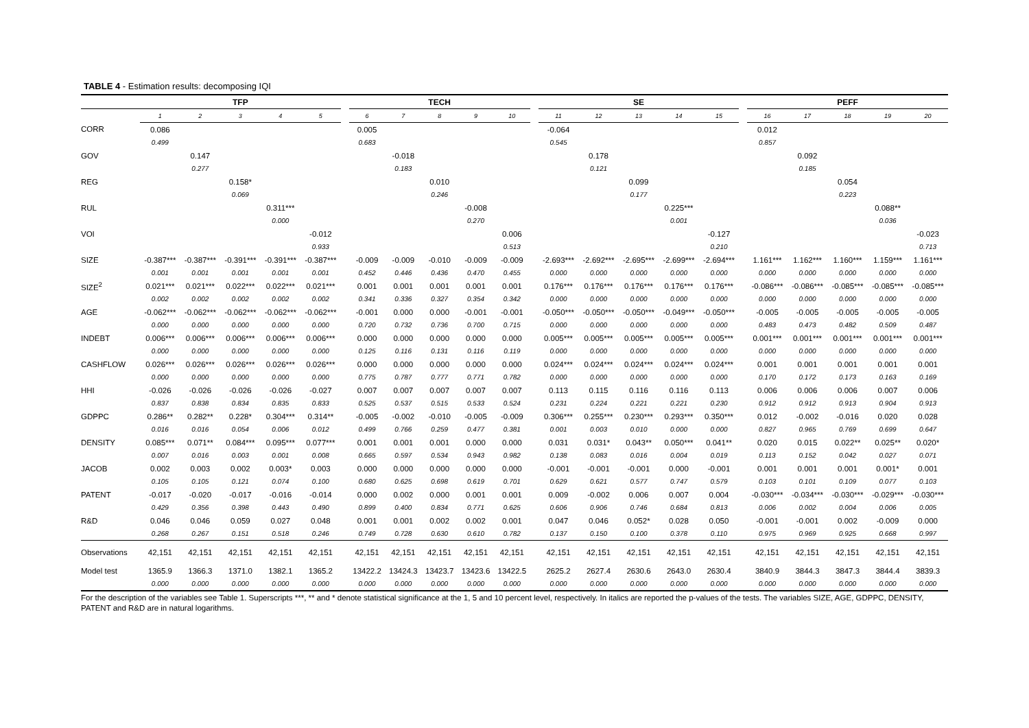TABLE 4 - Estimation results: decomposing IQI
| | TFP | | | | | | TECH | | | | | | SE | | | | | | PEFF | | | | |
| --- | --- | --- | --- | --- | --- | --- | --- | --- | --- | --- | --- | --- | --- | --- | --- | --- | --- | --- | --- | --- | --- | --- | --- |
| | 1 | 2 | 3 | 4 | 5 | | 6 | 7 | 8 | 9 | 10 | | 11 | 12 | 13 | 14 | 15 | | 16 | 17 | 18 | 19 | 20 |
| CORR | 0.086 | | | | | | 0.005 | | | | | | -0.064 | | | | | | 0.012 | | | | |
| | 0.499 | | | | | | 0.683 | | | | | | 0.545 | | | | | | 0.857 | | | | |
| GOV | | 0.147 | | | | | | -0.018 | | | | | | 0.178 | | | | | | 0.092 | | | |
| | | 0.277 | | | | | | 0.183 | | | | | | 0.121 | | | | | | 0.185 | | | |
| REG | | | 0.158* | | | | | | 0.010 | | | | | | 0.099 | | | | | | 0.054 | | |
| | | | 0.069 | | | | | | 0.246 | | | | | | 0.177 | | | | | | 0.223 | | |
| RUL | | | | 0.311*** | | | | | | -0.008 | | | | | | 0.225*** | | | | | | 0.088** | |
| | | | | 0.000 | | | | | | 0.270 | | | | | | 0.001 | | | | | | 0.036 | |
| VOI | | | | | -0.012 | | | | | | 0.006 | | | | | | -0.127 | | | | | | -0.023 |
| | | | | | 0.933 | | | | | | 0.513 | | | | | | 0.210 | | | | | | 0.713 |
| SIZE | -0.387*** | -0.387*** | -0.391*** | -0.391*** | -0.387*** | | -0.009 | -0.009 | -0.010 | -0.009 | -0.009 | | -2.693*** | -2.692*** | -2.695*** | -2.699*** | -2.694*** | | 1.161*** | 1.162*** | 1.160*** | 1.159*** | 1.161*** |
| | 0.001 | 0.001 | 0.001 | 0.001 | 0.001 | | 0.452 | 0.446 | 0.436 | 0.470 | 0.455 | | 0.000 | 0.000 | 0.000 | 0.000 | 0.000 | | 0.000 | 0.000 | 0.000 | 0.000 | 0.000 |
| SIZE<sup>2</sup> | 0.021*** | 0.021*** | 0.022*** | 0.022*** | 0.021*** | | 0.001 | 0.001 | 0.001 | 0.001 | 0.001 | | 0.176*** | 0.176*** | 0.176*** | 0.176*** | 0.176*** | | -0.086*** | -0.086*** | -0.085*** | -0.085*** | -0.085*** |
| | 0.002 | 0.002 | 0.002 | 0.002 | 0.002 | | 0.341 | 0.336 | 0.327 | 0.354 | 0.342 | | 0.000 | 0.000 | 0.000 | 0.000 | 0.000 | | 0.000 | 0.000 | 0.000 | 0.000 | 0.000 |
| AGE | -0.062*** | -0.062*** | -0.062*** | -0.062*** | -0.062*** | | -0.001 | 0.000 | 0.000 | -0.001 | -0.001 | | -0.050*** | -0.050*** | -0.050*** | -0.049*** | -0.050*** | | -0.005 | -0.005 | -0.005 | -0.005 | -0.005 |
| | 0.000 | 0.000 | 0.000 | 0.000 | 0.000 | | 0.720 | 0.732 | 0.736 | 0.700 | 0.715 | | 0.000 | 0.000 | 0.000 | 0.000 | 0.000 | | 0.483 | 0.473 | 0.482 | 0.509 | 0.487 |
| INDEBT | 0.006*** | 0.006*** | 0.006*** | 0.006*** | 0.006*** | | 0.000 | 0.000 | 0.000 | 0.000 | 0.000 | | 0.005*** | 0.005*** | 0.005*** | 0.005*** | 0.005*** | | 0.001*** | 0.001*** | 0.001*** | 0.001*** | 0.001*** |
| | 0.000 | 0.000 | 0.000 | 0.000 | 0.000 | | 0.125 | 0.116 | 0.131 | 0.116 | 0.119 | | 0.000 | 0.000 | 0.000 | 0.000 | 0.000 | | 0.000 | 0.000 | 0.000 | 0.000 | 0.000 |
| CASHFLOW | 0.026*** | 0.026*** | 0.026*** | 0.026*** | 0.026*** | | 0.000 | 0.000 | 0.000 | 0.000 | 0.000 | | 0.024*** | 0.024*** | 0.024*** | 0.024*** | 0.024*** | | 0.001 | 0.001 | 0.001 | 0.001 | 0.001 |
| | 0.000 | 0.000 | 0.000 | 0.000 | 0.000 | | 0.775 | 0.787 | 0.777 | 0.771 | 0.782 | | 0.000 | 0.000 | 0.000 | 0.000 | 0.000 | | 0.170 | 0.172 | 0.173 | 0.163 | 0.169 |
| HHI | -0.026 | -0.026 | -0.026 | -0.026 | -0.027 | | 0.007 | 0.007 | 0.007 | 0.007 | 0.007 | | 0.113 | 0.115 | 0.116 | 0.116 | 0.113 | | 0.006 | 0.006 | 0.006 | 0.007 | 0.006 |
| | 0.837 | 0.838 | 0.834 | 0.835 | 0.833 | | 0.525 | 0.537 | 0.515 | 0.533 | 0.524 | | 0.231 | 0.224 | 0.221 | 0.221 | 0.230 | | 0.912 | 0.912 | 0.913 | 0.904 | 0.913 |
| GDPPC | 0.286** | 0.282** | 0.228* | 0.304*** | 0.314** | | -0.005 | -0.002 | -0.010 | -0.005 | -0.009 | | 0.306*** | 0.255*** | 0.230*** | 0.293*** | 0.350*** | | 0.012 | -0.002 | -0.016 | 0.020 | 0.028 |
| | 0.016 | 0.016 | 0.054 | 0.006 | 0.012 | | 0.499 | 0.766 | 0.259 | 0.477 | 0.381 | | 0.001 | 0.003 | 0.010 | 0.000 | 0.000 | | 0.827 | 0.965 | 0.769 | 0.699 | 0.647 |
| DENSITY | 0.085*** | 0.071** | 0.084*** | 0.095*** | 0.077*** | | 0.001 | 0.001 | 0.001 | 0.000 | 0.000 | | 0.031 | 0.031* | 0.043** | 0.050*** | 0.041** | | 0.020 | 0.015 | 0.022** | 0.025** | 0.020* |
| | 0.007 | 0.016 | 0.003 | 0.001 | 0.008 | | 0.665 | 0.597 | 0.534 | 0.943 | 0.982 | | 0.138 | 0.083 | 0.016 | 0.004 | 0.019 | | 0.113 | 0.152 | 0.042 | 0.027 | 0.071 |
| JACOB | 0.002 | 0.003 | 0.002 | 0.003* | 0.003 | | 0.000 | 0.000 | 0.000 | 0.000 | 0.000 | | -0.001 | -0.001 | -0.001 | 0.000 | -0.001 | | 0.001 | 0.001 | 0.001 | 0.001* | 0.001 |
| | 0.105 | 0.105 | 0.121 | 0.074 | 0.100 | | 0.680 | 0.625 | 0.698 | 0.619 | 0.701 | | 0.629 | 0.621 | 0.577 | 0.747 | 0.579 | | 0.103 | 0.101 | 0.109 | 0.077 | 0.103 |
| PATENT | -0.017 | -0.020 | -0.017 | -0.016 | -0.014 | | 0.000 | 0.002 | 0.000 | 0.001 | 0.001 | | 0.009 | -0.002 | 0.006 | 0.007 | 0.004 | | -0.030*** | -0.034*** | -0.030*** | -0.029*** | -0.030*** |
| | 0.429 | 0.356 | 0.398 | 0.443 | 0.490 | | 0.899 | 0.400 | 0.834 | 0.771 | 0.625 | | 0.606 | 0.906 | 0.746 | 0.684 | 0.813 | | 0.006 | 0.002 | 0.004 | 0.006 | 0.005 |
| R&D | 0.046 | 0.046 | 0.059 | 0.027 | 0.048 | | 0.001 | 0.001 | 0.002 | 0.002 | 0.001 | | 0.047 | 0.046 | 0.052* | 0.028 | 0.050 | | -0.001 | -0.001 | 0.002 | -0.009 | 0.000 |
| | 0.268 | 0.267 | 0.151 | 0.518 | 0.246 | | 0.749 | 0.728 | 0.630 | 0.610 | 0.782 | | 0.137 | 0.150 | 0.100 | 0.378 | 0.110 | | 0.975 | 0.969 | 0.925 | 0.668 | 0.997 |
| Observations | 42,151 | 42,151 | 42,151 | 42,151 | 42,151 | | 42,151 | 42,151 | 42,151 | 42,151 | 42,151 | | 42,151 | 42,151 | 42,151 | 42,151 | 42,151 | | 42,151 | 42,151 | 42,151 | 42,151 | 42,151 |
| Model test | 1365.9 | 1366.3 | 1371.0 | 1382.1 | 1365.2 | | 13422.2 | 13424.3 | 13423.7 | 13423.6 | 13422.5 | | 2625.2 | 2627.4 | 2630.6 | 2643.0 | 2630.4 | | 3840.9 | 3844.3 | 3847.3 | 3844.4 | 3839.3 |
| | 0.000 | 0.000 | 0.000 | 0.000 | 0.000 | | 0.000 | 0.000 | 0.000 | 0.000 | 0.000 | | 0.000 | 0.000 | 0.000 | 0.000 | 0.000 | | 0.000 | 0.000 | 0.000 | 0.000 | 0.000 |
For the description of the variables see Table 1. Superscripts ***, ** and * denote statistical significance at the 1, 5 and 10 percent level, respectively. In italics are reported the p-values of the tests. The variables SIZE, AGE, GDPPC, DENSITY, PATENT and R&D are in natural logarithms.